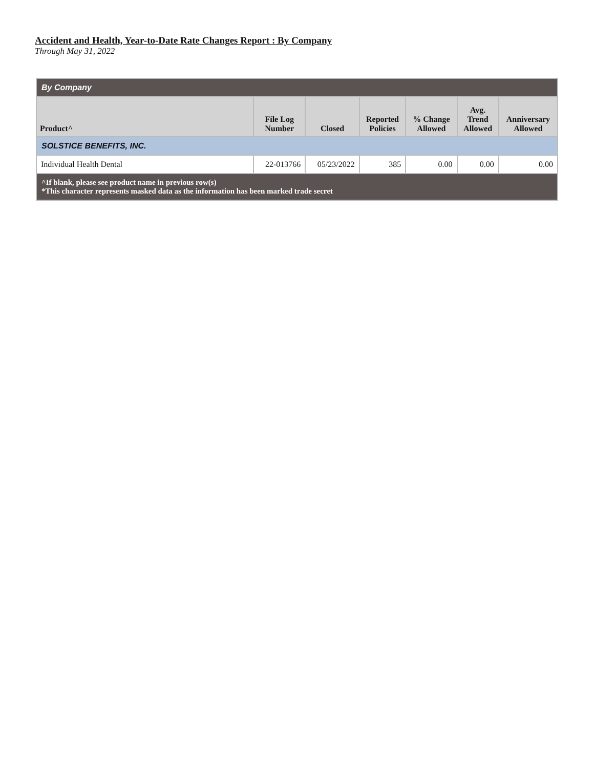Accident and Health, Year-to-Date Rate Changes Report : By Company
Through May 31, 2022
| By Company | | | | | | |
| Product^ | File Log Number | Closed | Reported Policies | % Change Allowed | Avg. Trend Allowed | Anniversary Allowed |
| SOLSTICE BENEFITS, INC. | | | | | | |
| Individual Health Dental | 22-013766 | 05/23/2022 | 385 | 0.00 | 0.00 | 0.00 |
| ^If blank, please see product name in previous row(s) *This character represents masked data as the information has been marked trade secret | | | | | | |